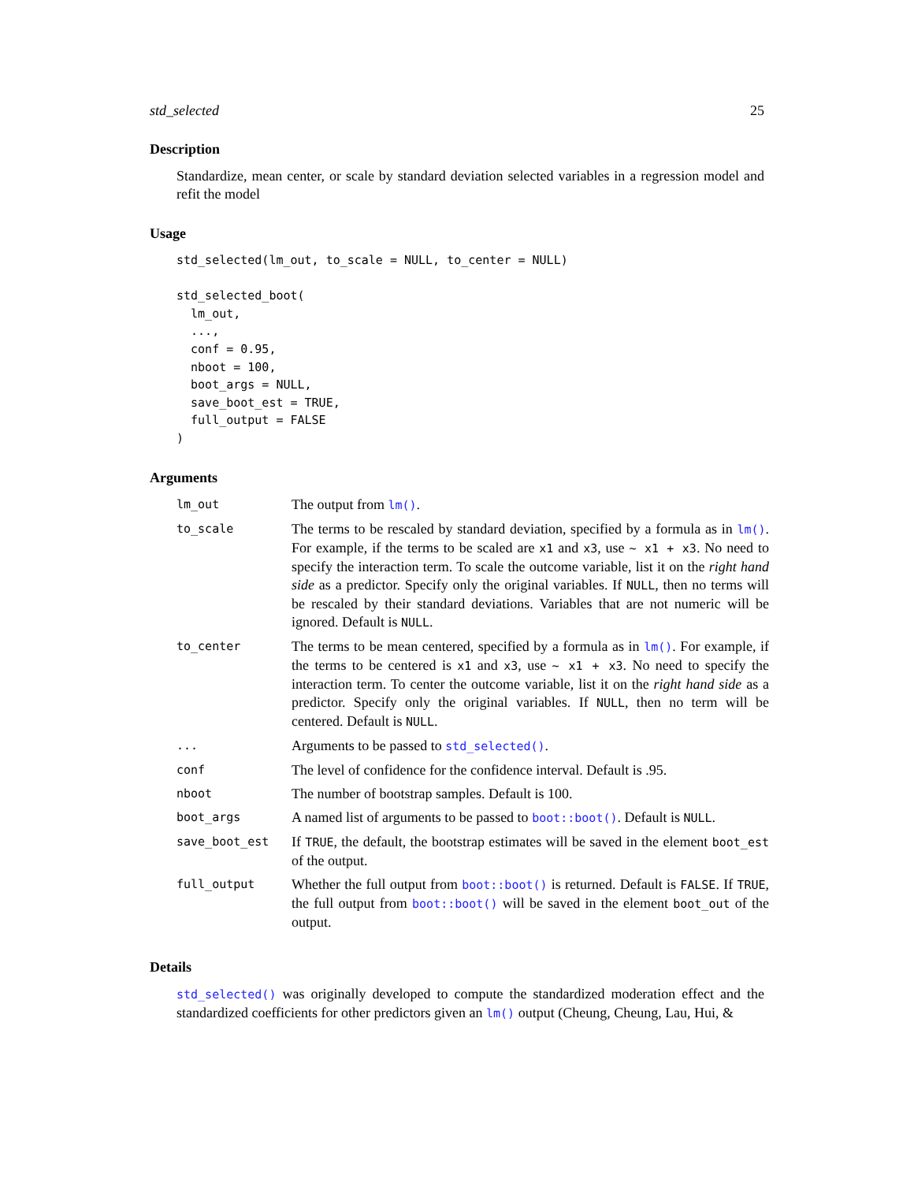std_selected 25
Description
Standardize, mean center, or scale by standard deviation selected variables in a regression model and refit the model
Usage
std_selected(lm_out, to_scale = NULL, to_center = NULL)

std_selected_boot(
  lm_out,
  ...,
  conf = 0.95,
  nboot = 100,
  boot_args = NULL,
  save_boot_est = TRUE,
  full_output = FALSE
)
Arguments
| lm_out | The output from lm() . |
| to_scale | The terms to be rescaled by standard deviation, specified by a formula as in lm() . For example, if the terms to be scaled are x1 and x3 , use ~ x1 + x3 . No need to specify the interaction term. To scale the outcome variable, list it on the right hand side as a predictor. Specify only the original variables. If NULL , then no terms will be rescaled by their standard deviations. Variables that are not numeric will be ignored. Default is NULL . |
| to_center | The terms to be mean centered, specified by a formula as in lm() . For example, if the terms to be centered is x1 and x3 , use ~ x1 + x3 . No need to specify the interaction term. To center the outcome variable, list it on the right hand side as a predictor. Specify only the original variables. If NULL , then no term will be centered. Default is NULL . |
| ... | Arguments to be passed to std_selected() . |
| conf | The level of confidence for the confidence interval. Default is .95. |
| nboot | The number of bootstrap samples. Default is 100. |
| boot_args | A named list of arguments to be passed to boot::boot() . Default is NULL . |
| save_boot_est | If TRUE , the default, the bootstrap estimates will be saved in the element boot_est of the output. |
| full_output | Whether the full output from boot::boot() is returned. Default is FALSE . If TRUE , the full output from boot::boot() will be saved in the element boot_out of the output. |
Details
std_selected() was originally developed to compute the standardized moderation effect and the standardized coefficients for other predictors given an lm() output (Cheung, Cheung, Lau, Hui, &